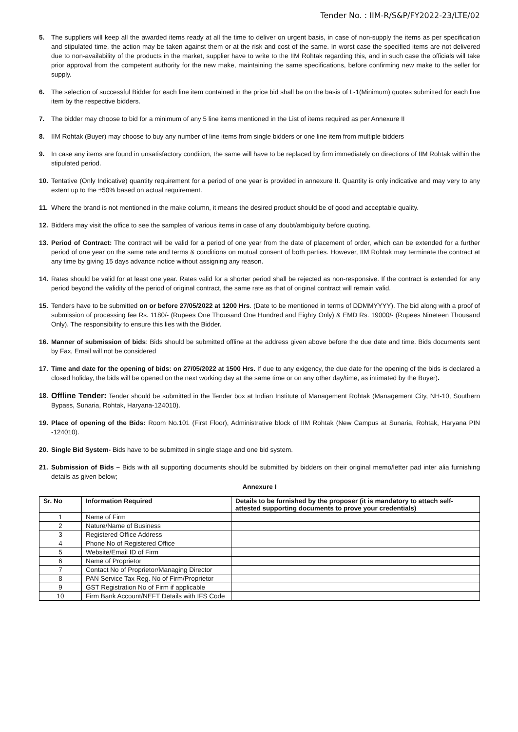Tender No. : IIM-R/S&P/FY2022-23/LTE/02
5. The suppliers will keep all the awarded items ready at all the time to deliver on urgent basis, in case of non-supply the items as per specification and stipulated time, the action may be taken against them or at the risk and cost of the same. In worst case the specified items are not delivered due to non-availability of the products in the market, supplier have to write to the IIM Rohtak regarding this, and in such case the officials will take prior approval from the competent authority for the new make, maintaining the same specifications, before confirming new make to the seller for supply.
6. The selection of successful Bidder for each line item contained in the price bid shall be on the basis of L-1(Minimum) quotes submitted for each line item by the respective bidders.
7. The bidder may choose to bid for a minimum of any 5 line items mentioned in the List of items required as per Annexure II
8. IIM Rohtak (Buyer) may choose to buy any number of line items from single bidders or one line item from multiple bidders
9. In case any items are found in unsatisfactory condition, the same will have to be replaced by firm immediately on directions of IIM Rohtak within the stipulated period.
10. Tentative (Only Indicative) quantity requirement for a period of one year is provided in annexure II. Quantity is only indicative and may very to any extent up to the ±50% based on actual requirement.
11. Where the brand is not mentioned in the make column, it means the desired product should be of good and acceptable quality.
12. Bidders may visit the office to see the samples of various items in case of any doubt/ambiguity before quoting.
13. Period of Contract: The contract will be valid for a period of one year from the date of placement of order, which can be extended for a further period of one year on the same rate and terms & conditions on mutual consent of both parties. However, IIM Rohtak may terminate the contract at any time by giving 15 days advance notice without assigning any reason.
14. Rates should be valid for at least one year. Rates valid for a shorter period shall be rejected as non-responsive. If the contract is extended for any period beyond the validity of the period of original contract, the same rate as that of original contract will remain valid.
15. Tenders have to be submitted on or before 27/05/2022 at 1200 Hrs. (Date to be mentioned in terms of DDMMYYYY). The bid along with a proof of submission of processing fee Rs. 1180/- (Rupees One Thousand One Hundred and Eighty Only) & EMD Rs. 19000/- (Rupees Nineteen Thousand Only). The responsibility to ensure this lies with the Bidder.
16. Manner of submission of bids: Bids should be submitted offline at the address given above before the due date and time. Bids documents sent by Fax, Email will not be considered
17. Time and date for the opening of bids: on 27/05/2022 at 1500 Hrs. If due to any exigency, the due date for the opening of the bids is declared a closed holiday, the bids will be opened on the next working day at the same time or on any other day/time, as intimated by the Buyer).
18. Offline Tender: Tender should be submitted in the Tender box at Indian Institute of Management Rohtak (Management City, NH-10, Southern Bypass, Sunaria, Rohtak, Haryana-124010).
19. Place of opening of the Bids: Room No.101 (First Floor), Administrative block of IIM Rohtak (New Campus at Sunaria, Rohtak, Haryana PIN -124010).
20. Single Bid System- Bids have to be submitted in single stage and one bid system.
21. Submission of Bids – Bids with all supporting documents should be submitted by bidders on their original memo/letter pad inter alia furnishing details as given below;
Annexure I
| Sr. No | Information Required | Details to be furnished by the proposer (it is mandatory to attach self-attested supporting documents to prove your credentials) |
| --- | --- | --- |
| 1 | Name of Firm | |
| 2 | Nature/Name of Business | |
| 3 | Registered Office Address | |
| 4 | Phone No of Registered Office | |
| 5 | Website/Email ID of Firm | |
| 6 | Name of Proprietor | |
| 7 | Contact No of Proprietor/Managing Director | |
| 8 | PAN Service Tax Reg. No of Firm/Proprietor | |
| 9 | GST Registration No of Firm if applicable | |
| 10 | Firm Bank Account/NEFT Details with IFS Code | |